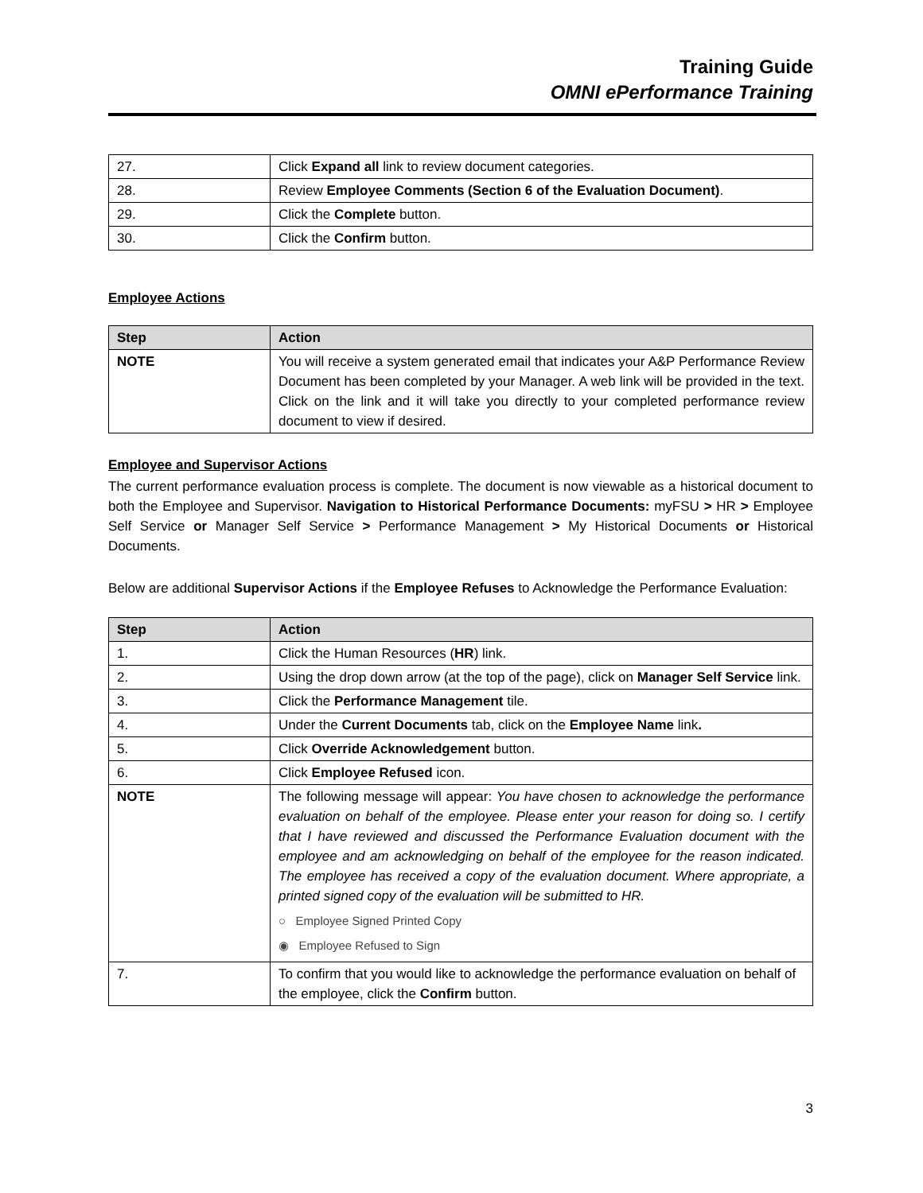Training Guide
OMNI ePerformance Training
| 27. | Click Expand all link to review document categories. |
| 28. | Review Employee Comments (Section 6 of the Evaluation Document) . |
| 29. | Click the Complete button. |
| 30. | Click the Confirm button. |
Employee Actions
| Step | Action |
| --- | --- |
| NOTE | You will receive a system generated email that indicates your A&P Performance Review Document has been completed by your Manager. A web link will be provided in the text. Click on the link and it will take you directly to your completed performance review document to view if desired. |
Employee and Supervisor Actions
The current performance evaluation process is complete. The document is now viewable as a historical document to both the Employee and Supervisor. Navigation to Historical Performance Documents: myFSU > HR > Employee Self Service or Manager Self Service > Performance Management > My Historical Documents or Historical Documents.
Below are additional Supervisor Actions if the Employee Refuses to Acknowledge the Performance Evaluation:
| Step | Action |
| --- | --- |
| 1. | Click the Human Resources ( HR ) link. |
| 2. | Using the drop down arrow (at the top of the page), click on Manager Self Service link. |
| 3. | Click the Performance Management tile. |
| 4. | Under the Current Documents tab, click on the Employee Name link . |
| 5. | Click Override Acknowledgement button. |
| 6. | Click Employee Refused icon. |
| NOTE | The following message will appear: You have chosen to acknowledge the performance evaluation on behalf of the employee. Please enter your reason for doing so. I certify that I have reviewed and discussed the Performance Evaluation document with the employee and am acknowledging on behalf of the employee for the reason indicated. The employee has received a copy of the evaluation document. Where appropriate, a printed signed copy of the evaluation will be submitted to HR. ○ Employee Signed Printed Copy ◉ Employee Refused to Sign |
| 7. | To confirm that you would like to acknowledge the performance evaluation on behalf of the employee, click the Confirm button. |
3